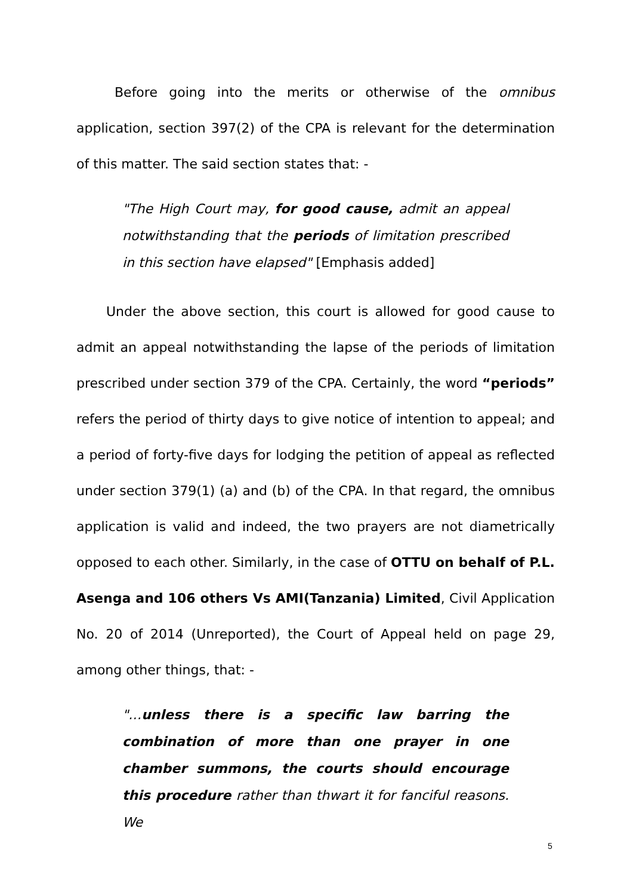Before going into the merits or otherwise of the omnibus application, section 397(2) of the CPA is relevant for the determination of this matter. The said section states that: -
"The High Court may, for good cause, admit an appeal notwithstanding that the periods of limitation prescribed in this section have elapsed" [Emphasis added]
Under the above section, this court is allowed for good cause to admit an appeal notwithstanding the lapse of the periods of limitation prescribed under section 379 of the CPA. Certainly, the word “periods” refers the period of thirty days to give notice of intention to appeal; and a period of forty-five days for lodging the petition of appeal as reflected under section 379(1) (a) and (b) of the CPA. In that regard, the omnibus application is valid and indeed, the two prayers are not diametrically opposed to each other. Similarly, in the case of OTTU on behalf of P.L. Asenga and 106 others Vs AMI(Tanzania) Limited, Civil Application No. 20 of 2014 (Unreported), the Court of Appeal held on page 29, among other things, that: -
"…unless there is a specific law barring the combination of more than one prayer in one chamber summons, the courts should encourage this procedure rather than thwart it for fanciful reasons. We
5